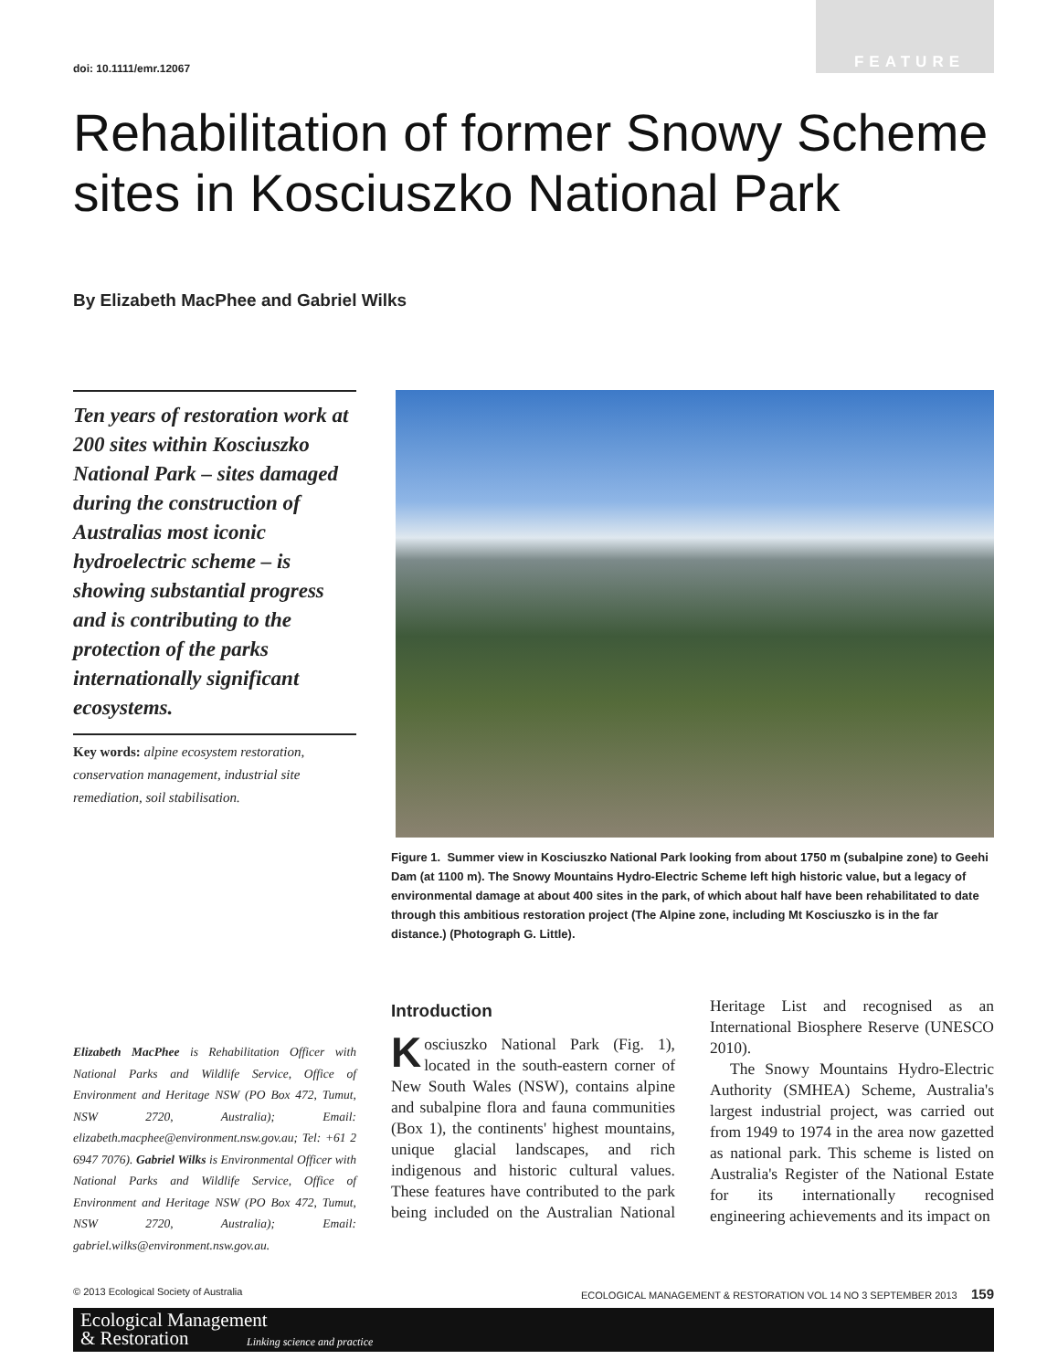FEATURE doi: 10.1111/emr.12067
Rehabilitation of former Snowy Scheme sites in Kosciuszko National Park
By Elizabeth MacPhee and Gabriel Wilks
Ten years of restoration work at 200 sites within Kosciuszko National Park – sites damaged during the construction of Australias most iconic hydroelectric scheme – is showing substantial progress and is contributing to the protection of the parks internationally significant ecosystems.
Key words: alpine ecosystem restoration, conservation management, industrial site remediation, soil stabilisation.
Figure 1. Summer view in Kosciuszko National Park looking from about 1750 m (subalpine zone) to Geehi Dam (at 1100 m). The Snowy Mountains Hydro-Electric Scheme left high historic value, but a legacy of environmental damage at about 400 sites in the park, of which about half have been rehabilitated to date through this ambitious restoration project (The Alpine zone, including Mt Kosciuszko is in the far distance.) (Photograph G. Little).
Elizabeth MacPhee is Rehabilitation Officer with National Parks and Wildlife Service, Office of Environment and Heritage NSW (PO Box 472, Tumut, NSW 2720, Australia); Email: elizabeth.macphee@environment.nsw.gov.au; Tel: +61 2 6947 7076). Gabriel Wilks is Environmental Officer with National Parks and Wildlife Service, Office of Environment and Heritage NSW (PO Box 472, Tumut, NSW 2720, Australia); Email: gabriel.wilks@environment.nsw.gov.au.
Introduction
Kosciuszko National Park (Fig. 1), located in the south-eastern corner of New South Wales (NSW), contains alpine and subalpine flora and fauna communities (Box 1), the continents' highest mountains, unique glacial landscapes, and rich indigenous and historic cultural values. These features have contributed to the park being included on the Australian National Heritage List and recognised as an International Biosphere Reserve (UNESCO 2010).
The Snowy Mountains Hydro-Electric Authority (SMHEA) Scheme, Australia's largest industrial project, was carried out from 1949 to 1974 in the area now gazetted as national park. This scheme is listed on Australia's Register of the National Estate for its internationally recognised engineering achievements and its impact on
© 2013 Ecological Society of Australia ECOLOGICAL MANAGEMENT & RESTORATION VOL 14 NO 3 SEPTEMBER 2013 159
Ecological Management
& Restoration
Linking science and practice